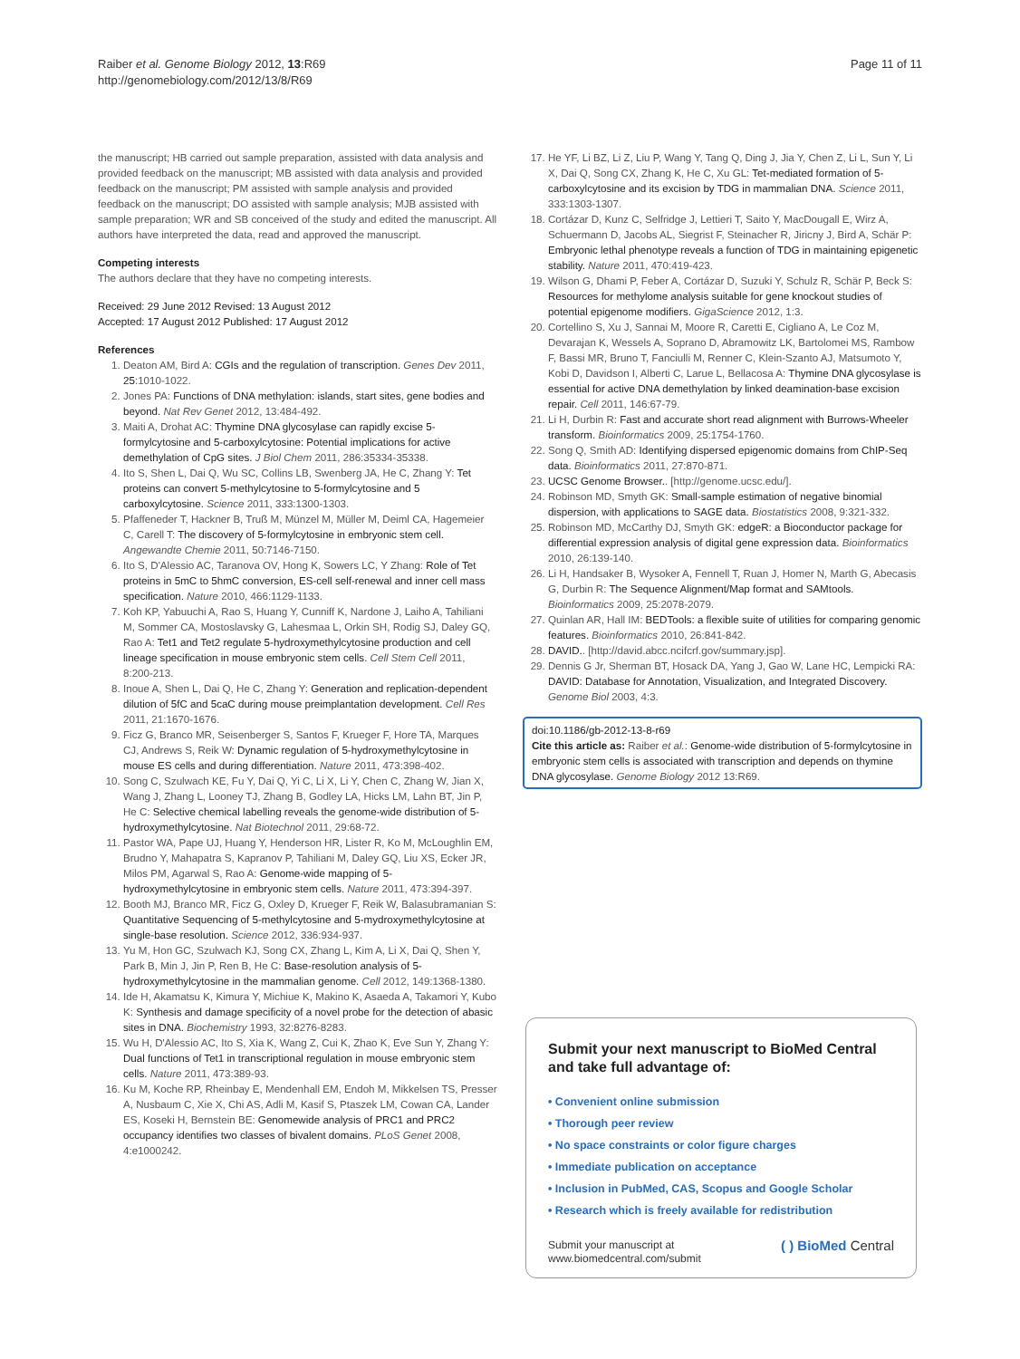Raiber et al. Genome Biology 2012, 13:R69
http://genomebiology.com/2012/13/8/R69
Page 11 of 11
the manuscript; HB carried out sample preparation, assisted with data analysis and provided feedback on the manuscript; MB assisted with data analysis and provided feedback on the manuscript; PM assisted with sample analysis and provided feedback on the manuscript; DO assisted with sample analysis; MJB assisted with sample preparation; WR and SB conceived of the study and edited the manuscript. All authors have interpreted the data, read and approved the manuscript.
Competing interests
The authors declare that they have no competing interests.
Received: 29 June 2012 Revised: 13 August 2012
Accepted: 17 August 2012 Published: 17 August 2012
References
1. Deaton AM, Bird A: CGIs and the regulation of transcription. Genes Dev 2011, 25:1010-1022.
2. Jones PA: Functions of DNA methylation: islands, start sites, gene bodies and beyond. Nat Rev Genet 2012, 13:484-492.
3. Maiti A, Drohat AC: Thymine DNA glycosylase can rapidly excise 5-formylcytosine and 5-carboxylcytosine: Potential implications for active demethylation of CpG sites. J Biol Chem 2011, 286:35334-35338.
4. Ito S, Shen L, Dai Q, Wu SC, Collins LB, Swenberg JA, He C, Zhang Y: Tet proteins can convert 5-methylcytosine to 5-formylcytosine and 5 carboxylcytosine. Science 2011, 333:1300-1303.
5. Pfaffeneder T, Hackner B, Truß M, Münzel M, Müller M, Deiml CA, Hagemeier C, Carell T: The discovery of 5-formylcytosine in embryonic stem cell. Angewandte Chemie 2011, 50:7146-7150.
6. Ito S, D'Alessio AC, Taranova OV, Hong K, Sowers LC, Y Zhang: Role of Tet proteins in 5mC to 5hmC conversion, ES-cell self-renewal and inner cell mass specification. Nature 2010, 466:1129-1133.
7. Koh KP, Yabuuchi A, Rao S, Huang Y, Cunniff K, Nardone J, Laiho A, Tahiliani M, Sommer CA, Mostoslavsky G, Lahesmaa L, Orkin SH, Rodig SJ, Daley GQ, Rao A: Tet1 and Tet2 regulate 5-hydroxymethylcytosine production and cell lineage specification in mouse embryonic stem cells. Cell Stem Cell 2011, 8:200-213.
8. Inoue A, Shen L, Dai Q, He C, Zhang Y: Generation and replication-dependent dilution of 5fC and 5caC during mouse preimplantation development. Cell Res 2011, 21:1670-1676.
9. Ficz G, Branco MR, Seisenberger S, Santos F, Krueger F, Hore TA, Marques CJ, Andrews S, Reik W: Dynamic regulation of 5-hydroxymethylcytosine in mouse ES cells and during differentiation. Nature 2011, 473:398-402.
10. Song C, Szulwach KE, Fu Y, Dai Q, Yi C, Li X, Li Y, Chen C, Zhang W, Jian X, Wang J, Zhang L, Looney TJ, Zhang B, Godley LA, Hicks LM, Lahn BT, Jin P, He C: Selective chemical labelling reveals the genome-wide distribution of 5-hydroxymethylcytosine. Nat Biotechnol 2011, 29:68-72.
11. Pastor WA, Pape UJ, Huang Y, Henderson HR, Lister R, Ko M, McLoughlin EM, Brudno Y, Mahapatra S, Kapranov P, Tahiliani M, Daley GQ, Liu XS, Ecker JR, Milos PM, Agarwal S, Rao A: Genome-wide mapping of 5-hydroxymethylcytosine in embryonic stem cells. Nature 2011, 473:394-397.
12. Booth MJ, Branco MR, Ficz G, Oxley D, Krueger F, Reik W, Balasubramanian S: Quantitative Sequencing of 5-methylcytosine and 5-mydroxymethylcytosine at single-base resolution. Science 2012, 336:934-937.
13. Yu M, Hon GC, Szulwach KJ, Song CX, Zhang L, Kim A, Li X, Dai Q, Shen Y, Park B, Min J, Jin P, Ren B, He C: Base-resolution analysis of 5-hydroxymethylcytosine in the mammalian genome. Cell 2012, 149:1368-1380.
14. Ide H, Akamatsu K, Kimura Y, Michiue K, Makino K, Asaeda A, Takamori Y, Kubo K: Synthesis and damage specificity of a novel probe for the detection of abasic sites in DNA. Biochemistry 1993, 32:8276-8283.
15. Wu H, D'Alessio AC, Ito S, Xia K, Wang Z, Cui K, Zhao K, Eve Sun Y, Zhang Y: Dual functions of Tet1 in transcriptional regulation in mouse embryonic stem cells. Nature 2011, 473:389-93.
16. Ku M, Koche RP, Rheinbay E, Mendenhall EM, Endoh M, Mikkelsen TS, Presser A, Nusbaum C, Xie X, Chi AS, Adli M, Kasif S, Ptaszek LM, Cowan CA, Lander ES, Koseki H, Bernstein BE: Genomewide analysis of PRC1 and PRC2 occupancy identifies two classes of bivalent domains. PLoS Genet 2008, 4:e1000242.
17. He YF, Li BZ, Li Z, Liu P, Wang Y, Tang Q, Ding J, Jia Y, Chen Z, Li L, Sun Y, Li X, Dai Q, Song CX, Zhang K, He C, Xu GL: Tet-mediated formation of 5-carboxylcytosine and its excision by TDG in mammalian DNA. Science 2011, 333:1303-1307.
18. Cortázar D, Kunz C, Selfridge J, Lettieri T, Saito Y, MacDougall E, Wirz A, Schuermann D, Jacobs AL, Siegrist F, Steinacher R, Jiricny J, Bird A, Schär P: Embryonic lethal phenotype reveals a function of TDG in maintaining epigenetic stability. Nature 2011, 470:419-423.
19. Wilson G, Dhami P, Feber A, Cortázar D, Suzuki Y, Schulz R, Schär P, Beck S: Resources for methylome analysis suitable for gene knockout studies of potential epigenome modifiers. GigaScience 2012, 1:3.
20. Cortellino S, Xu J, Sannai M, Moore R, Caretti E, Cigliano A, Le Coz M, Devarajan K, Wessels A, Soprano D, Abramowitz LK, Bartolomei MS, Rambow F, Bassi MR, Bruno T, Fanciulli M, Renner C, Klein-Szanto AJ, Matsumoto Y, Kobi D, Davidson I, Alberti C, Larue L, Bellacosa A: Thymine DNA glycosylase is essential for active DNA demethylation by linked deamination-base excision repair. Cell 2011, 146:67-79.
21. Li H, Durbin R: Fast and accurate short read alignment with Burrows-Wheeler transform. Bioinformatics 2009, 25:1754-1760.
22. Song Q, Smith AD: Identifying dispersed epigenomic domains from ChIP-Seq data. Bioinformatics 2011, 27:870-871.
23. UCSC Genome Browser.. [http://genome.ucsc.edu/].
24. Robinson MD, Smyth GK: Small-sample estimation of negative binomial dispersion, with applications to SAGE data. Biostatistics 2008, 9:321-332.
25. Robinson MD, McCarthy DJ, Smyth GK: edgeR: a Bioconductor package for differential expression analysis of digital gene expression data. Bioinformatics 2010, 26:139-140.
26. Li H, Handsaker B, Wysoker A, Fennell T, Ruan J, Homer N, Marth G, Abecasis G, Durbin R: The Sequence Alignment/Map format and SAMtools. Bioinformatics 2009, 25:2078-2079.
27. Quinlan AR, Hall IM: BEDTools: a flexible suite of utilities for comparing genomic features. Bioinformatics 2010, 26:841-842.
28. DAVID.. [http://david.abcc.ncifcrf.gov/summary.jsp].
29. Dennis G Jr, Sherman BT, Hosack DA, Yang J, Gao W, Lane HC, Lempicki RA: DAVID: Database for Annotation, Visualization, and Integrated Discovery. Genome Biol 2003, 4:3.
doi:10.1186/gb-2012-13-8-r69
Cite this article as: Raiber et al.: Genome-wide distribution of 5-formylcytosine in embryonic stem cells is associated with transcription and depends on thymine DNA glycosylase. Genome Biology 2012 13:R69.
Submit your next manuscript to BioMed Central and take full advantage of:
• Convenient online submission
• Thorough peer review
• No space constraints or color figure charges
• Immediate publication on acceptance
• Inclusion in PubMed, CAS, Scopus and Google Scholar
• Research which is freely available for redistribution
Submit your manuscript at
www.biomedcentral.com/submit
( ) BioMed Central